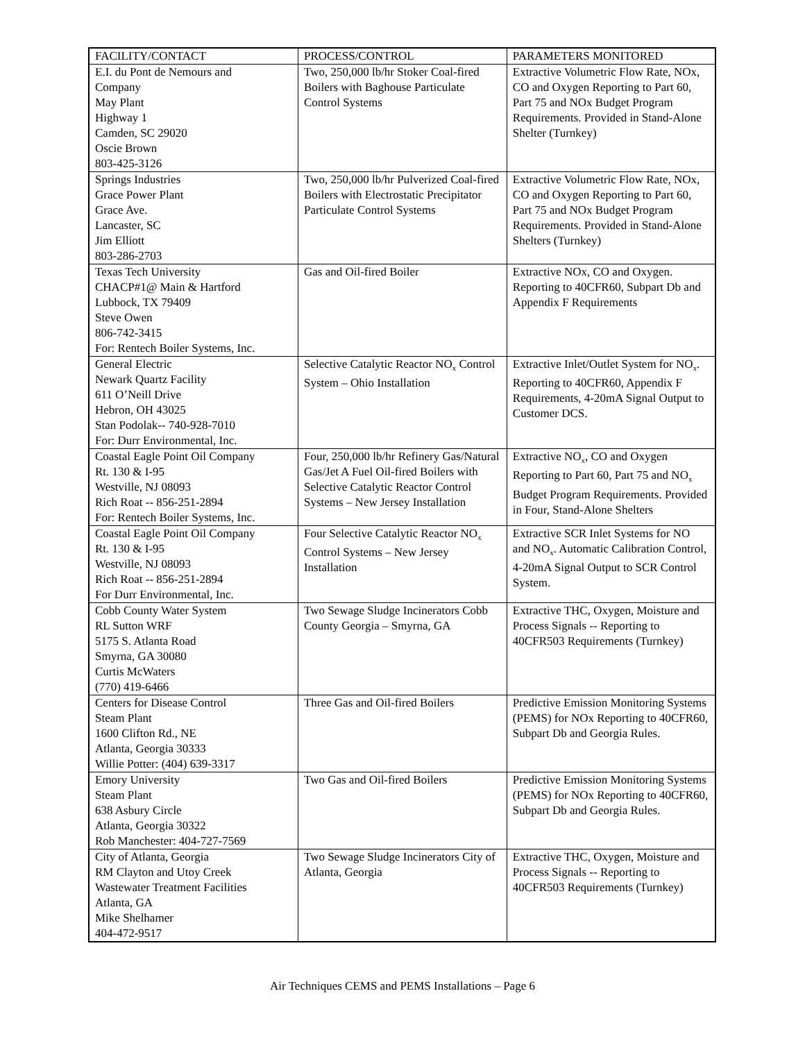| FACILITY/CONTACT | PROCESS/CONTROL | PARAMETERS MONITORED |
| --- | --- | --- |
| E.I. du Pont de Nemours and Company May Plant Highway 1 Camden, SC 29020 Oscie Brown 803-425-3126 | Two, 250,000 lb/hr Stoker Coal-fired Boilers with Baghouse Particulate Control Systems | Extractive Volumetric Flow Rate, NOx, CO and Oxygen Reporting to Part 60, Part 75 and NOx Budget Program Requirements. Provided in Stand-Alone Shelter (Turnkey) |
| Springs Industries Grace Power Plant Grace Ave. Lancaster, SC Jim Elliott 803-286-2703 | Two, 250,000 lb/hr Pulverized Coal-fired Boilers with Electrostatic Precipitator Particulate Control Systems | Extractive Volumetric Flow Rate, NOx, CO and Oxygen Reporting to Part 60, Part 75 and NOx Budget Program Requirements. Provided in Stand-Alone Shelters (Turnkey) |
| Texas Tech University CHACP#1@ Main & Hartford Lubbock, TX 79409 Steve Owen 806-742-3415 For: Rentech Boiler Systems, Inc. | Gas and Oil-fired Boiler | Extractive NOx, CO and Oxygen. Reporting to 40CFR60, Subpart Db and Appendix F Requirements |
| General Electric Newark Quartz Facility 611 O’Neill Drive Hebron, OH 43025 Stan Podolak-- 740-928-7010 For: Durr Environmental, Inc. | Selective Catalytic Reactor NO<sub>x</sub> Control System – Ohio Installation | Extractive Inlet/Outlet System for NO<sub>x</sub>. Reporting to 40CFR60, Appendix F Requirements, 4-20mA Signal Output to Customer DCS. |
| Coastal Eagle Point Oil Company Rt. 130 & I-95 Westville, NJ 08093 Rich Roat -- 856-251-2894 For: Rentech Boiler Systems, Inc. | Four, 250,000 lb/hr Refinery Gas/Natural Gas/Jet A Fuel Oil-fired Boilers with Selective Catalytic Reactor Control Systems – New Jersey Installation | Extractive NO<sub>x</sub>, CO and Oxygen Reporting to Part 60, Part 75 and NO<sub>x</sub> Budget Program Requirements. Provided in Four, Stand-Alone Shelters |
| Coastal Eagle Point Oil Company Rt. 130 & I-95 Westville, NJ 08093 Rich Roat -- 856-251-2894 For Durr Environmental, Inc. | Four Selective Catalytic Reactor NO<sub>x</sub> Control Systems – New Jersey Installation | Extractive SCR Inlet Systems for NO and NO<sub>x</sub>. Automatic Calibration Control, 4-20mA Signal Output to SCR Control System. |
| Cobb County Water System RL Sutton WRF 5175 S. Atlanta Road Smyrna, GA 30080 Curtis McWaters (770) 419-6466 | Two Sewage Sludge Incinerators Cobb County Georgia – Smyrna, GA | Extractive THC, Oxygen, Moisture and Process Signals -- Reporting to 40CFR503 Requirements (Turnkey) |
| Centers for Disease Control Steam Plant 1600 Clifton Rd., NE Atlanta, Georgia 30333 Willie Potter: (404) 639-3317 | Three Gas and Oil-fired Boilers | Predictive Emission Monitoring Systems (PEMS) for NOx Reporting to 40CFR60, Subpart Db and Georgia Rules. |
| Emory University Steam Plant 638 Asbury Circle Atlanta, Georgia 30322 Rob Manchester: 404-727-7569 | Two Gas and Oil-fired Boilers | Predictive Emission Monitoring Systems (PEMS) for NOx Reporting to 40CFR60, Subpart Db and Georgia Rules. |
| City of Atlanta, Georgia RM Clayton and Utoy Creek Wastewater Treatment Facilities Atlanta, GA Mike Shelhamer 404-472-9517 | Two Sewage Sludge Incinerators City of Atlanta, Georgia | Extractive THC, Oxygen, Moisture and Process Signals -- Reporting to 40CFR503 Requirements (Turnkey) |
Air Techniques CEMS and PEMS Installations – Page 6